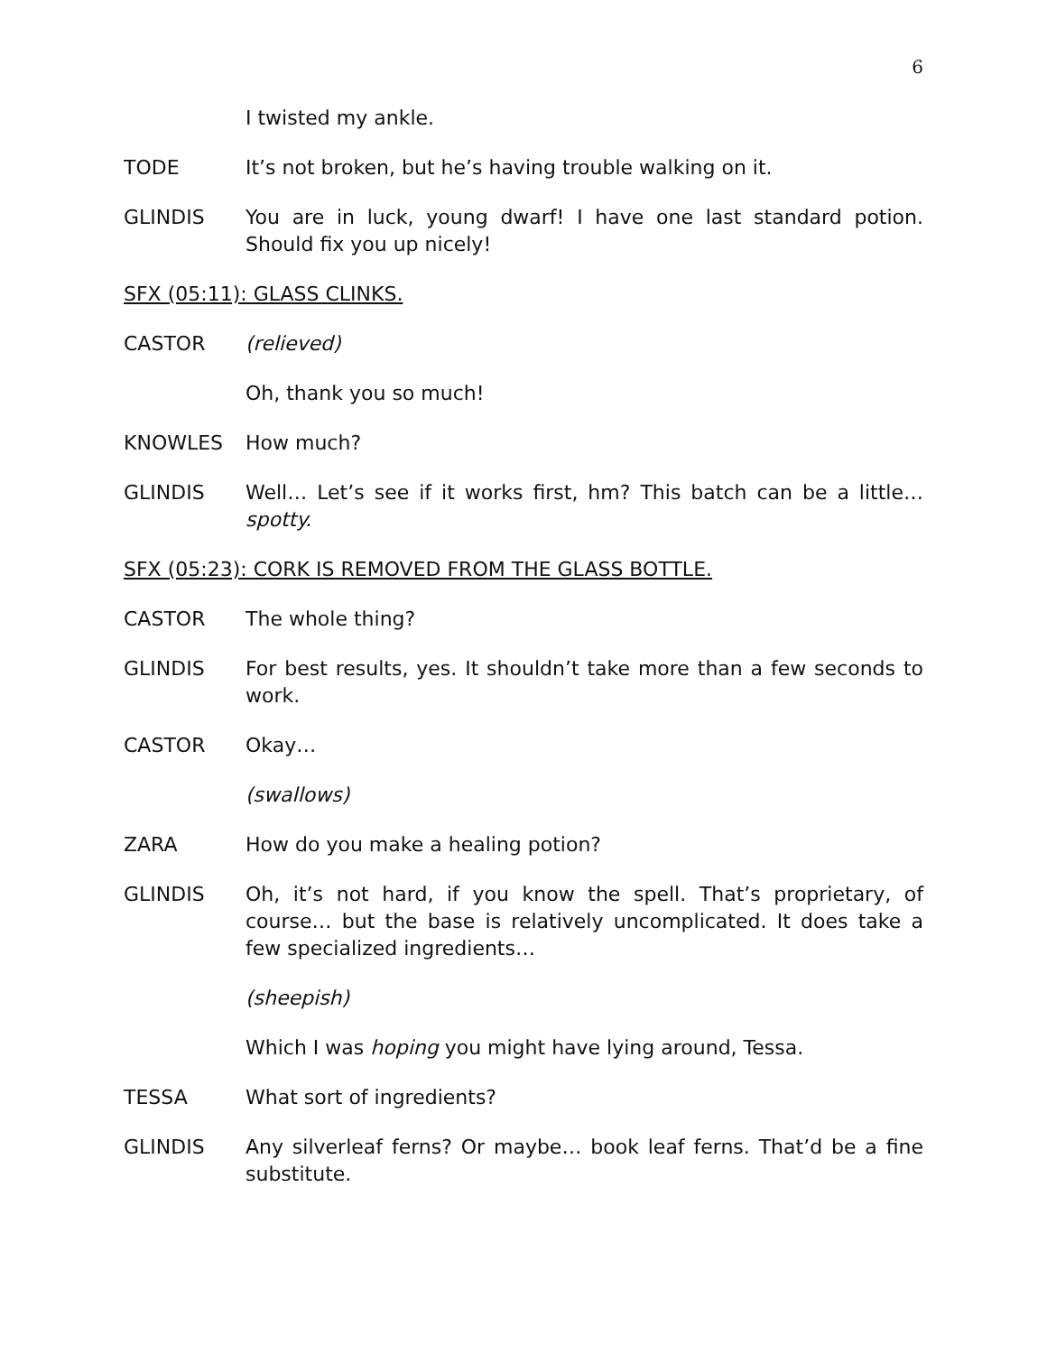6
I twisted my ankle.
TODE It’s not broken, but he’s having trouble walking on it.
GLINDIS You are in luck, young dwarf! I have one last standard potion. Should fix you up nicely!
SFX (05:11): GLASS CLINKS.
CASTOR (relieved)
Oh, thank you so much!
KNOWLES How much?
GLINDIS Well… Let’s see if it works first, hm? This batch can be a little… spotty.
SFX (05:23): CORK IS REMOVED FROM THE GLASS BOTTLE.
CASTOR The whole thing?
GLINDIS For best results, yes. It shouldn’t take more than a few seconds to work.
CASTOR Okay…
(swallows)
ZARA How do you make a healing potion?
GLINDIS Oh, it’s not hard, if you know the spell. That’s proprietary, of course… but the base is relatively uncomplicated. It does take a few specialized ingredients…
(sheepish)
Which I was hoping you might have lying around, Tessa.
TESSA What sort of ingredients?
GLINDIS Any silverleaf ferns? Or maybe… book leaf ferns. That’d be a fine substitute.